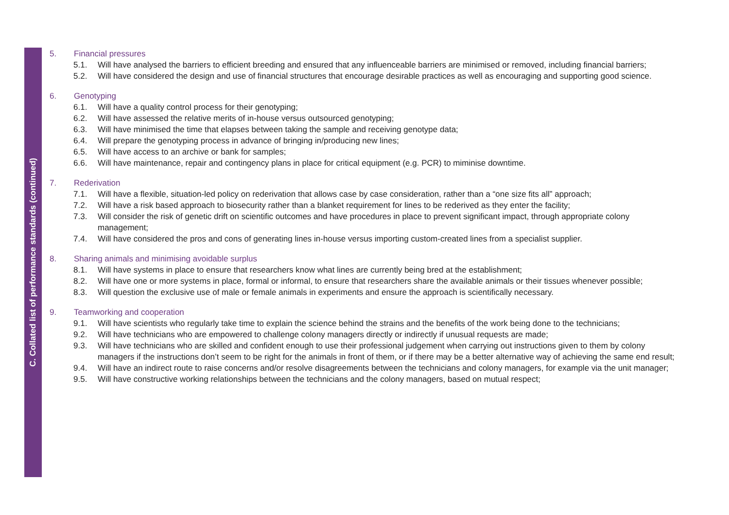C. Collated list of performance standards (continued)
5. Financial pressures
5.1. Will have analysed the barriers to efficient breeding and ensured that any influenceable barriers are minimised or removed, including financial barriers;
5.2. Will have considered the design and use of financial structures that encourage desirable practices as well as encouraging and supporting good science.
6. Genotyping
6.1. Will have a quality control process for their genotyping;
6.2. Will have assessed the relative merits of in-house versus outsourced genotyping;
6.3. Will have minimised the time that elapses between taking the sample and receiving genotype data;
6.4. Will prepare the genotyping process in advance of bringing in/producing new lines;
6.5. Will have access to an archive or bank for samples;
6.6. Will have maintenance, repair and contingency plans in place for critical equipment (e.g. PCR) to miminise downtime.
7. Rederivation
7.1. Will have a flexible, situation-led policy on rederivation that allows case by case consideration, rather than a “one size fits all” approach;
7.2. Will have a risk based approach to biosecurity rather than a blanket requirement for lines to be rederived as they enter the facility;
7.3. Will consider the risk of genetic drift on scientific outcomes and have procedures in place to prevent significant impact, through appropriate colony management;
7.4. Will have considered the pros and cons of generating lines in-house versus importing custom-created lines from a specialist supplier.
8. Sharing animals and minimising avoidable surplus
8.1. Will have systems in place to ensure that researchers know what lines are currently being bred at the establishment;
8.2. Will have one or more systems in place, formal or informal, to ensure that researchers share the available animals or their tissues whenever possible;
8.3. Will question the exclusive use of male or female animals in experiments and ensure the approach is scientifically necessary.
9. Teamworking and cooperation
9.1. Will have scientists who regularly take time to explain the science behind the strains and the benefits of the work being done to the technicians;
9.2. Will have technicians who are empowered to challenge colony managers directly or indirectly if unusual requests are made;
9.3. Will have technicians who are skilled and confident enough to use their professional judgement when carrying out instructions given to them by colony managers if the instructions don’t seem to be right for the animals in front of them, or if there may be a better alternative way of achieving the same end result;
9.4. Will have an indirect route to raise concerns and/or resolve disagreements between the technicians and colony managers, for example via the unit manager;
9.5. Will have constructive working relationships between the technicians and the colony managers, based on mutual respect;